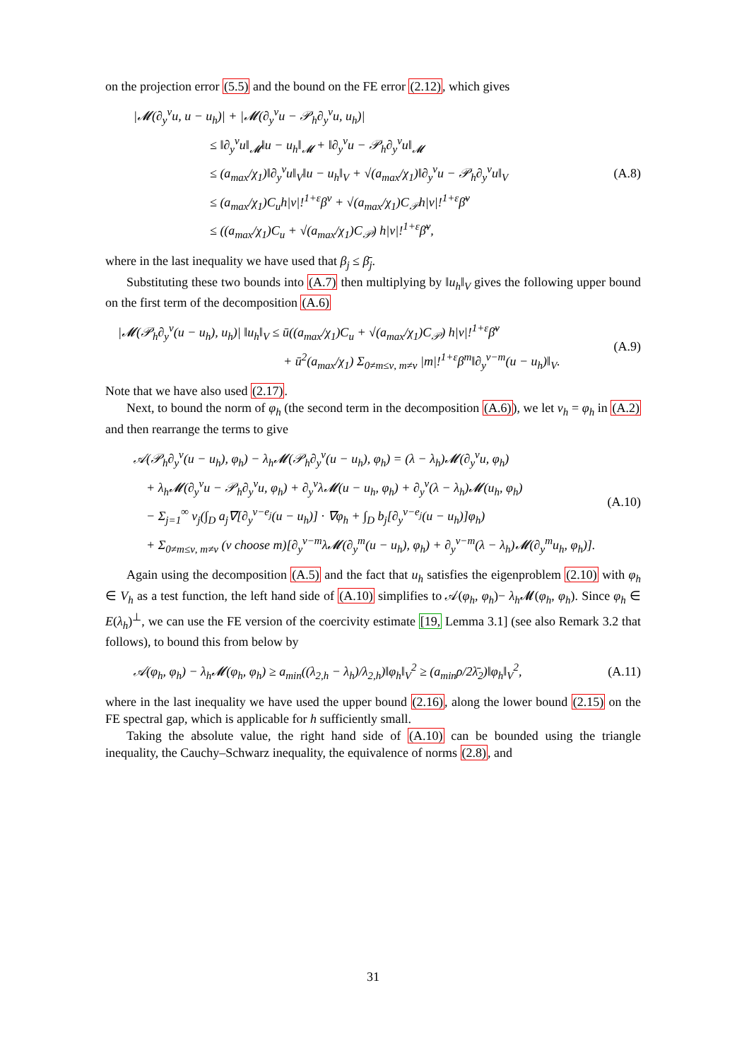on the projection error (5.5) and the bound on the FE error (2.12), which gives
|𝓜(∂<sub>y</sub><sup>ν</sup>u, u − u<sub>h</sub>)| + |𝓜(∂<sub>y</sub><sup>ν</sup>u − 𝒫<sub>h</sub>∂<sub>y</sub><sup>ν</sup>u, u<sub>h</sub>)|
      ≤ ‖∂<sub>y</sub><sup>ν</sup>u‖<sub>𝓜</sub>‖u − u<sub>h</sub>‖<sub>𝓜</sub> + ‖∂<sub>y</sub><sup>ν</sup>u − 𝒫<sub>h</sub>∂<sub>y</sub><sup>ν</sup>u‖<sub>𝓜</sub>
      ≤ (a<sub>max</sub>/χ<sub>1</sub>)‖∂<sub>y</sub><sup>ν</sup>u‖<sub>V</sub>‖u − u<sub>h</sub>‖<sub>V</sub> + √(a<sub>max</sub>/χ<sub>1</sub>)‖∂<sub>y</sub><sup>ν</sup>u − 𝒫<sub>h</sub>∂<sub>y</sub><sup>ν</sup>u‖<sub>V</sub>
      ≤ (a<sub>max</sub>/χ<sub>1</sub>)C<sub>u</sub>h|ν|!<sup>1+ε</sup>β<sup>ν</sup> + √(a<sub>max</sub>/χ<sub>1</sub>)C<sub>𝒫</sub>h|ν|!<sup>1+ε</sup>β̄<sup>ν</sup>
      ≤ ((a<sub>max</sub>/χ<sub>1</sub>)C<sub>u</sub> + √(a<sub>max</sub>/χ<sub>1</sub>)C<sub>𝒫</sub>) h|ν|!<sup>1+ε</sup>β̄<sup>ν</sup>,
(A.8)
where in the last inequality we have used that β<sub>j</sub> ≤ β̄<sub>j</sub>.
Substituting these two bounds into (A.7) then multiplying by ‖u<sub>h</sub>‖<sub>V</sub> gives the following upper bound on the first term of the decomposition (A.6)
|𝓜(𝒫<sub>h</sub>∂<sub>y</sub><sup>ν</sup>(u − u<sub>h</sub>), u<sub>h</sub>)| ‖u<sub>h</sub>‖<sub>V</sub> ≤ ū((a<sub>max</sub>/χ<sub>1</sub>)C<sub>u</sub> + √(a<sub>max</sub>/χ<sub>1</sub>)C<sub>𝒫</sub>) h|ν|!<sup>1+ε</sup>β̄<sup>ν</sup>
             + ū<sup>2</sup>(a<sub>max</sub>/χ<sub>1</sub>) Σ<sub>0≠m≤ν, m≠ν</sub> |m|!<sup>1+ε</sup>β<sup>m</sup>‖∂<sub>y</sub><sup>ν−m</sup>(u − u<sub>h</sub>)‖<sub>V</sub>.
(A.9)
Note that we have also used (2.17).
Next, to bound the norm of φ<sub>h</sub> (the second term in the decomposition (A.6)), we let v<sub>h</sub> = φ<sub>h</sub> in (A.2) and then rearrange the terms to give
𝒜(𝒫<sub>h</sub>∂<sub>y</sub><sup>ν</sup>(u − u<sub>h</sub>), φ<sub>h</sub>) − λ<sub>h</sub>𝓜(𝒫<sub>h</sub>∂<sub>y</sub><sup>ν</sup>(u − u<sub>h</sub>), φ<sub>h</sub>) = (λ − λ<sub>h</sub>)𝓜(∂<sub>y</sub><sup>ν</sup>u, φ<sub>h</sub>)
 + λ<sub>h</sub>𝓜(∂<sub>y</sub><sup>ν</sup>u − 𝒫<sub>h</sub>∂<sub>y</sub><sup>ν</sup>u, φ<sub>h</sub>) + ∂<sub>y</sub><sup>ν</sup>λ𝓜(u − u<sub>h</sub>, φ<sub>h</sub>) + ∂<sub>y</sub><sup>ν</sup>(λ − λ<sub>h</sub>)𝓜(u<sub>h</sub>, φ<sub>h</sub>)
 − Σ<sub>j=1</sub><sup>∞</sup> ν<sub>j</sub>(∫<sub>D</sub> a<sub>j</sub>∇[∂<sub>y</sub><sup>ν−e<sub>j</sub></sup>(u − u<sub>h</sub>)] · ∇φ<sub>h</sub> + ∫<sub>D</sub> b<sub>j</sub>[∂<sub>y</sub><sup>ν−e<sub>j</sub></sup>(u − u<sub>h</sub>)]φ<sub>h</sub>)
 + Σ<sub>0≠m≤ν, m≠ν</sub> (ν choose m)[∂<sub>y</sub><sup>ν−m</sup>λ𝓜(∂<sub>y</sub><sup>m</sup>(u − u<sub>h</sub>), φ<sub>h</sub>) + ∂<sub>y</sub><sup>ν−m</sup>(λ − λ<sub>h</sub>)𝓜(∂<sub>y</sub><sup>m</sup>u<sub>h</sub>, φ<sub>h</sub>)].
(A.10)
Again using the decomposition (A.5) and the fact that u<sub>h</sub> satisfies the eigenproblem (2.10) with φ<sub>h</sub> ∈ V<sub>h</sub> as a test function, the left hand side of (A.10) simplifies to 𝒜(φ<sub>h</sub>, φ<sub>h</sub>)− λ<sub>h</sub> 𝓜(φ<sub>h</sub>, φ<sub>h</sub>). Since φ<sub>h</sub> ∈ E(λ<sub>h</sub>)<sup>⊥</sup>, we can use the FE version of the coercivity estimate [19, Lemma 3.1] (see also Remark 3.2 that follows), to bound this from below by
𝒜(φ<sub>h</sub>, φ<sub>h</sub>) − λ<sub>h</sub>𝓜(φ<sub>h</sub>, φ<sub>h</sub>) ≥ a<sub>min</sub>((λ<sub>2,h</sub> − λ<sub>h</sub>)/λ<sub>2,h</sub>)‖φ<sub>h</sub>‖<sub>V</sub><sup>2</sup> ≥ (a<sub>min</sub>ρ/2λ̄<sub>2</sub>)‖φ<sub>h</sub>‖<sub>V</sub><sup>2</sup>,
(A.11)
where in the last inequality we have used the upper bound (2.16), along the lower bound (2.15) on the FE spectral gap, which is applicable for h sufficiently small.
Taking the absolute value, the right hand side of (A.10) can be bounded using the triangle inequality, the Cauchy–Schwarz inequality, the equivalence of norms (2.8), and
31